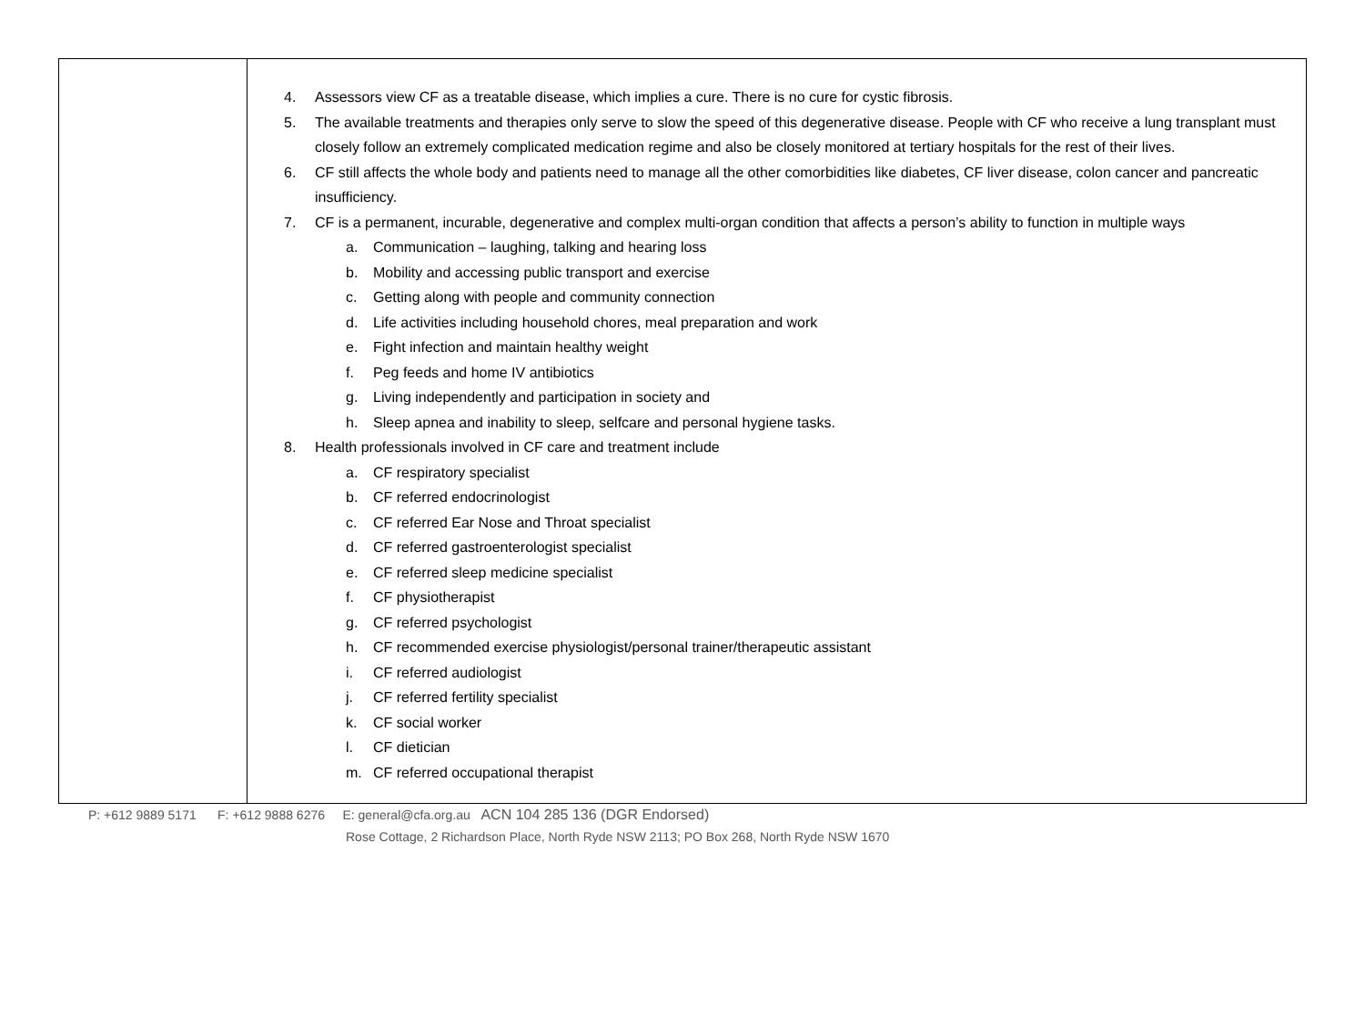| | 4. Assessors view CF as a treatable disease, which implies a cure. There is no cure for cystic fibrosis. 5. The available treatments and therapies only serve to slow the speed of this degenerative disease. People with CF who receive a lung transplant must closely follow an extremely complicated medication regime and also be closely monitored at tertiary hospitals for the rest of their lives. 6. CF still affects the whole body and patients need to manage all the other comorbidities like diabetes, CF liver disease, colon cancer and pancreatic insufficiency. 7. CF is a permanent, incurable, degenerative and complex multi-organ condition that affects a person’s ability to function in multiple ways a. Communication – laughing, talking and hearing loss b. Mobility and accessing public transport and exercise c. Getting along with people and community connection d. Life activities including household chores, meal preparation and work e. Fight infection and maintain healthy weight f. Peg feeds and home IV antibiotics g. Living independently and participation in society and h. Sleep apnea and inability to sleep, selfcare and personal hygiene tasks. 8. Health professionals involved in CF care and treatment include a. CF respiratory specialist b. CF referred endocrinologist c. CF referred Ear Nose and Throat specialist d. CF referred gastroenterologist specialist e. CF referred sleep medicine specialist f. CF physiotherapist g. CF referred psychologist h. CF recommended exercise physiologist/personal trainer/therapeutic assistant i. CF referred audiologist j. CF referred fertility specialist k. CF social worker l. CF dietician m. CF referred occupational therapist |
P: +612 9889 5171 F: +612 9888 6276 E: general@cfa.org.au ACN 104 285 136 (DGR Endorsed)
Rose Cottage, 2 Richardson Place, North Ryde NSW 2113; PO Box 268, North Ryde NSW 1670